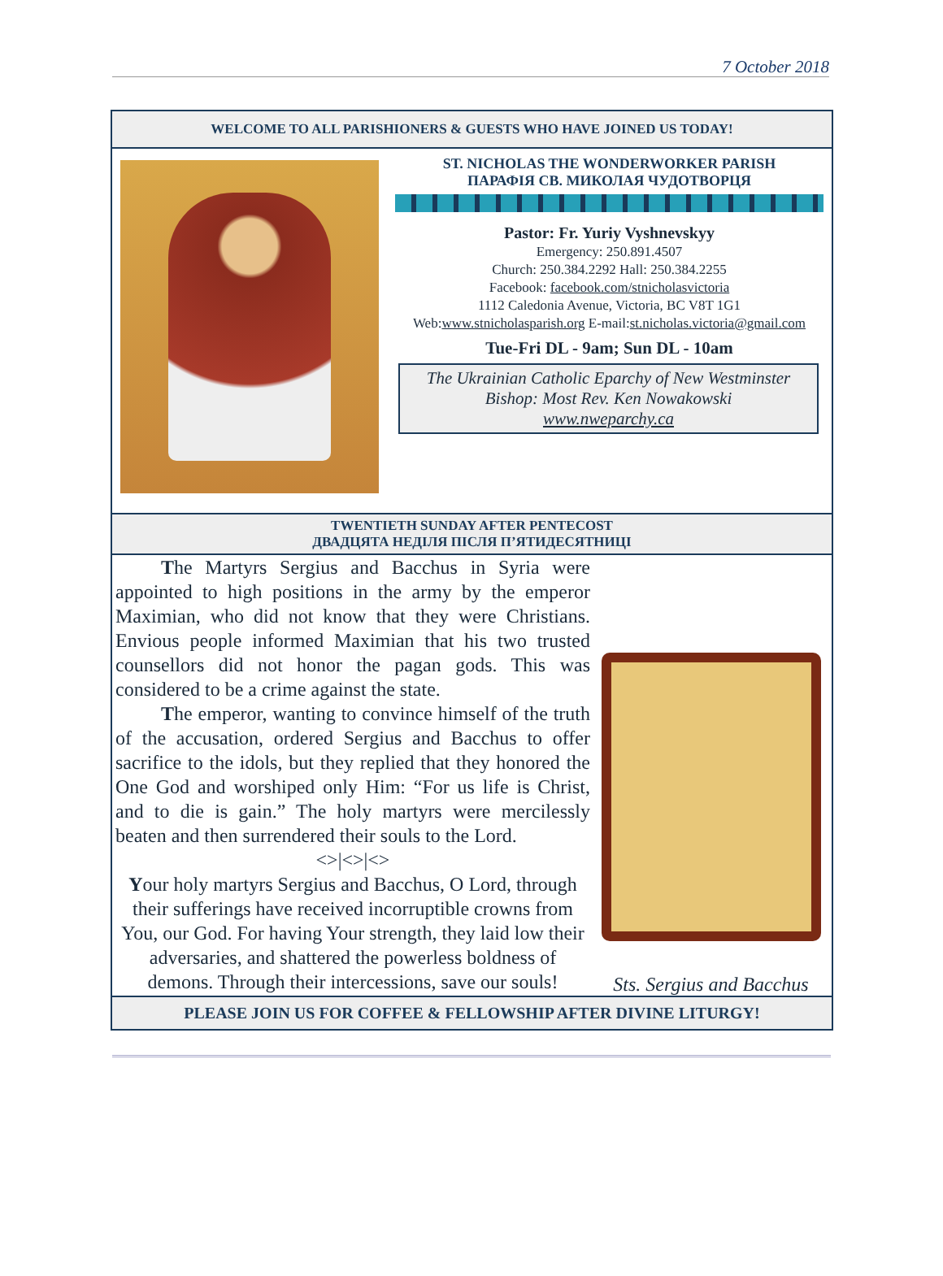7 October 2018
WELCOME TO ALL PARISHIONERS & GUESTS WHO HAVE JOINED US TODAY!
ST. NICHOLAS THE WONDERWORKER PARISH
ПАРАФІЯ СВ. МИКОЛАЯ ЧУДОТВОРЦЯ
Pastor: Fr. Yuriy Vyshnevskyy
Emergency: 250.891.4507
Church: 250.384.2292 Hall: 250.384.2255
Facebook: facebook.com/stnicholasvictoria
1112 Caledonia Avenue, Victoria, BC V8T 1G1
Web:www.stnicholasparish.org E-mail:st.nicholas.victoria@gmail.com
Tue-Fri DL - 9am; Sun DL - 10am
The Ukrainian Catholic Eparchy of New Westminster
Bishop: Most Rev. Ken Nowakowski
www.nweparchy.ca
TWENTIETH SUNDAY AFTER PENTECOST
ДВАДЦЯТА НЕДІЛЯ ПІСЛЯ П’ЯТИДЕСЯТНИЦІ
The Martyrs Sergius and Bacchus in Syria were appointed to high positions in the army by the emperor Maximian, who did not know that they were Christians. Envious people informed Maximian that his two trusted counsellors did not honor the pagan gods. This was considered to be a crime against the state.
The emperor, wanting to convince himself of the truth of the accusation, ordered Sergius and Bacchus to offer sacrifice to the idols, but they replied that they honored the One God and worshiped only Him: “For us life is Christ, and to die is gain.” The holy martyrs were mercilessly beaten and then surrendered their souls to the Lord.
<>|<>|<>
Your holy martyrs Sergius and Bacchus, O Lord, through their sufferings have received incorruptible crowns from You, our God. For having Your strength, they laid low their adversaries, and shattered the powerless boldness of demons. Through their intercessions, save our souls!
Sts. Sergius and Bacchus
PLEASE JOIN US FOR COFFEE & FELLOWSHIP AFTER DIVINE LITURGY!